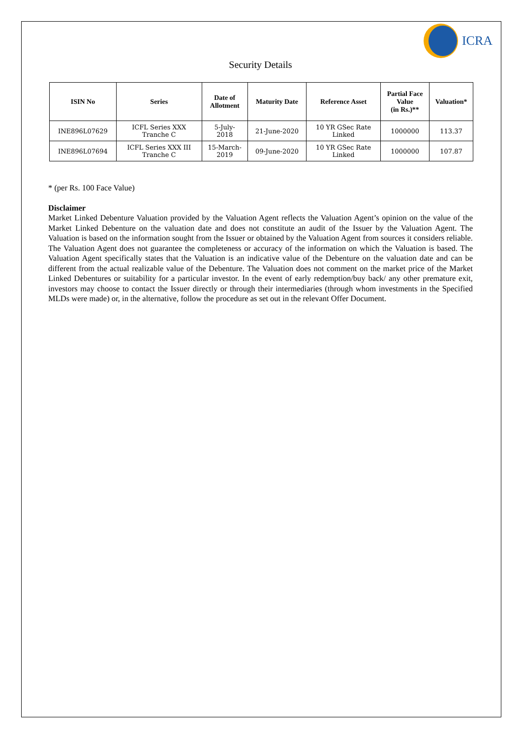ICRA
Security Details
| ISIN No | Series | Date of Allotment | Maturity Date | Reference Asset | Partial Face Value (in Rs.)** | Valuation* |
| --- | --- | --- | --- | --- | --- | --- |
| INE896L07629 | ICFL Series XXX Tranche C | 5-July- 2018 | 21-June-2020 | 10 YR GSec Rate Linked | 1000000 | 113.37 |
| INE896L07694 | ICFL Series XXX III Tranche C | 15-March- 2019 | 09-June-2020 | 10 YR GSec Rate Linked | 1000000 | 107.87 |
* (per Rs. 100 Face Value)
Disclaimer
Market Linked Debenture Valuation provided by the Valuation Agent reflects the Valuation Agent’s opinion on the value of the Market Linked Debenture on the valuation date and does not constitute an audit of the Issuer by the Valuation Agent. The Valuation is based on the information sought from the Issuer or obtained by the Valuation Agent from sources it considers reliable. The Valuation Agent does not guarantee the completeness or accuracy of the information on which the Valuation is based. The Valuation Agent specifically states that the Valuation is an indicative value of the Debenture on the valuation date and can be different from the actual realizable value of the Debenture. The Valuation does not comment on the market price of the Market Linked Debentures or suitability for a particular investor. In the event of early redemption/buy back/ any other premature exit, investors may choose to contact the Issuer directly or through their intermediaries (through whom investments in the Specified MLDs were made) or, in the alternative, follow the procedure as set out in the relevant Offer Document.